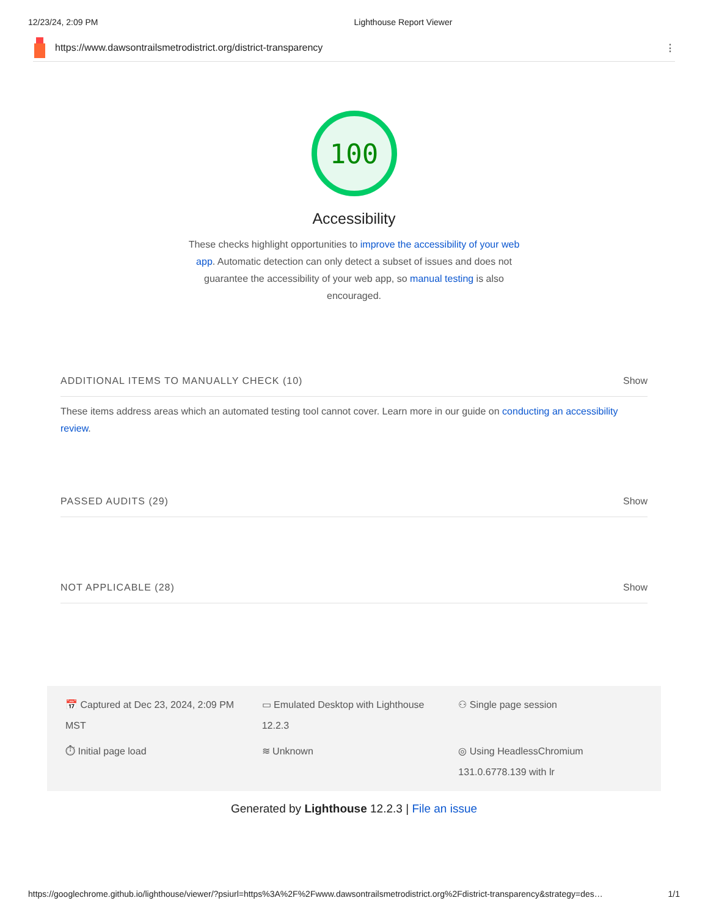12/23/24, 2:09 PM Lighthouse Report Viewer
https://www.dawsontrailsmetrodistrict.org/district-transparency ⋮
100
Accessibility
These checks highlight opportunities to improve the accessibility of your web app. Automatic detection can only detect a subset of issues and does not guarantee the accessibility of your web app, so manual testing is also encouraged.
ADDITIONAL ITEMS TO MANUALLY CHECK (10) Show
These items address areas which an automated testing tool cannot cover. Learn more in our guide on conducting an accessibility review.
PASSED AUDITS (29) Show
NOT APPLICABLE (28) Show
📅 Captured at Dec 23, 2024, 2:09 PM MST
▭ Emulated Desktop with Lighthouse 12.2.3
⚇ Single page session
⏱ Initial page load
≋ Unknown
◎ Using HeadlessChromium 131.0.6778.139 with lr
Generated by Lighthouse 12.2.3 | File an issue
https://googlechrome.github.io/lighthouse/viewer/?psiurl=https%3A%2F%2Fwww.dawsontrailsmetrodistrict.org%2Fdistrict-transparency&strategy=des… 1/1